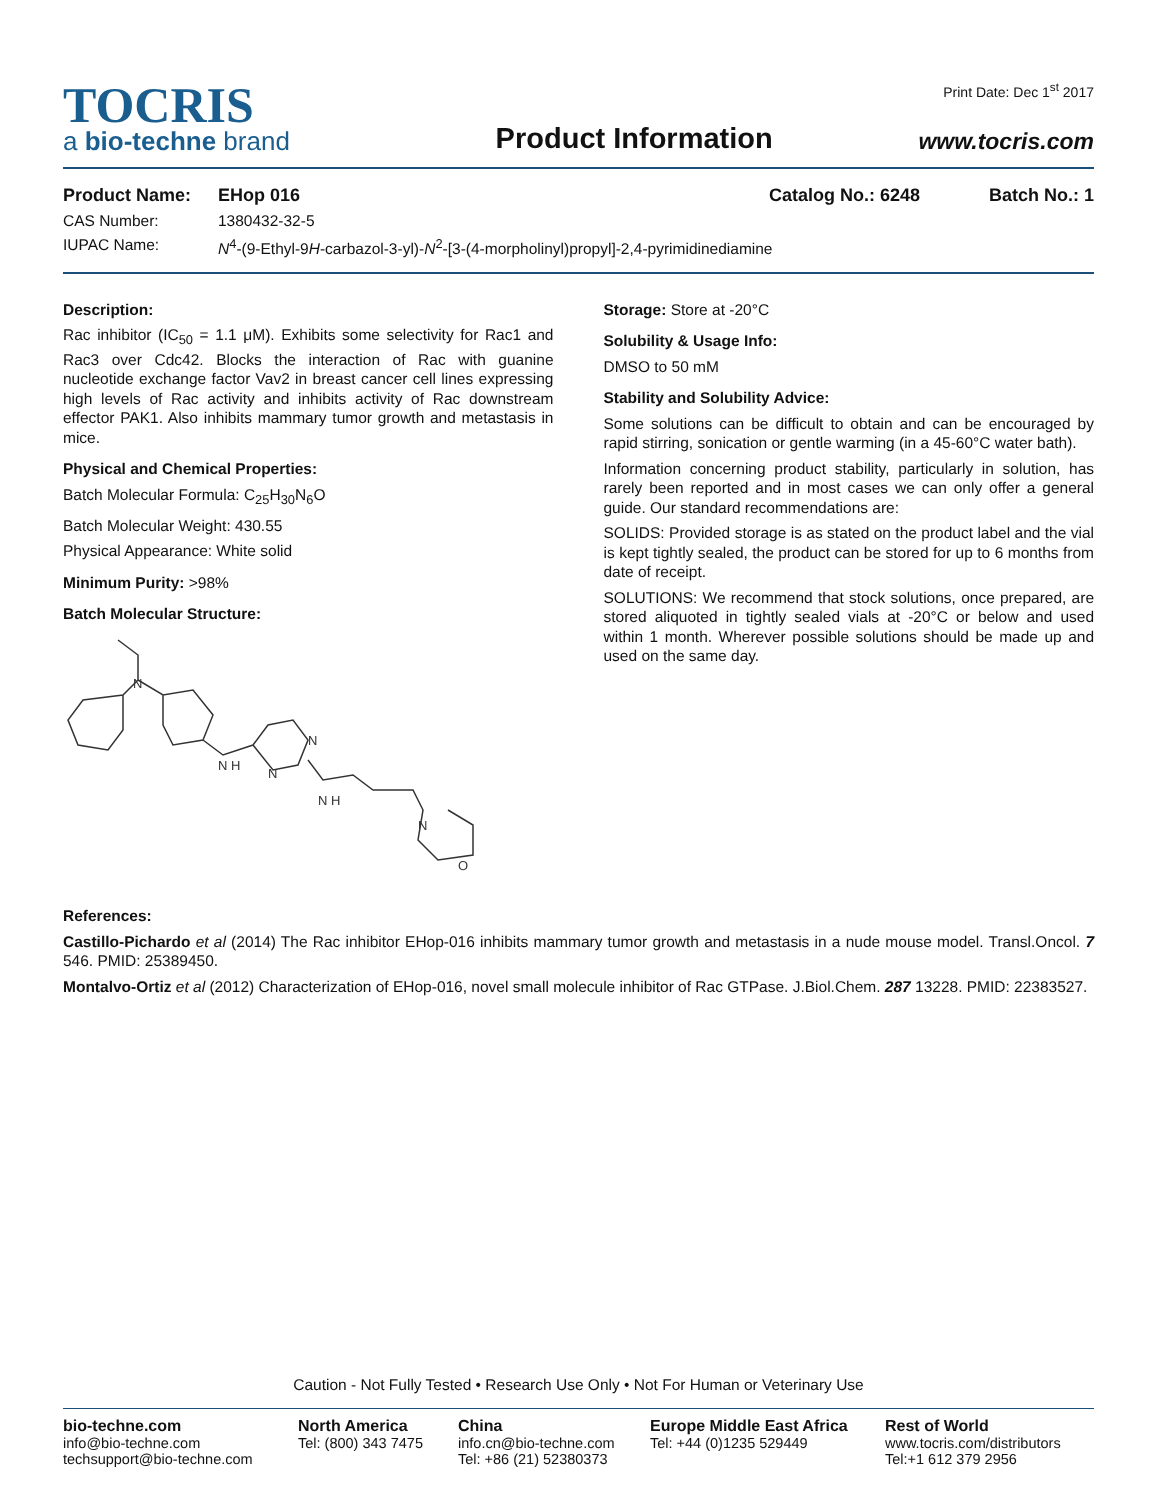TOCRIS
a bio-techne brand
Product Information
Print Date: Dec 1<sup>st</sup> 2017
www.tocris.com
Product Name: EHop 016 Catalog No.: 6248 Batch No.: 1
CAS Number: 1380432-32-5
IUPAC Name: N<sup>4</sup>-(9-Ethyl-9H-carbazol-3-yl)-N<sup>2</sup>-[3-(4-morpholinyl)propyl]-2,4-pyrimidinediamine
Description:
Rac inhibitor (IC<sub>50</sub> = 1.1 μM). Exhibits some selectivity for Rac1 and Rac3 over Cdc42. Blocks the interaction of Rac with guanine nucleotide exchange factor Vav2 in breast cancer cell lines expressing high levels of Rac activity and inhibits activity of Rac downstream effector PAK1. Also inhibits mammary tumor growth and metastasis in mice.
Physical and Chemical Properties:
Batch Molecular Formula: C<sub>25</sub>H<sub>30</sub>N<sub>6</sub>O
Batch Molecular Weight: 430.55
Physical Appearance: White solid
Minimum Purity: >98%
Batch Molecular Structure:
N
N H
N
N
N H
N
O
Storage: Store at -20°C
Solubility & Usage Info:
DMSO to 50 mM
Stability and Solubility Advice:
Some solutions can be difficult to obtain and can be encouraged by rapid stirring, sonication or gentle warming (in a 45-60°C water bath).
Information concerning product stability, particularly in solution, has rarely been reported and in most cases we can only offer a general guide. Our standard recommendations are:
SOLIDS: Provided storage is as stated on the product label and the vial is kept tightly sealed, the product can be stored for up to 6 months from date of receipt.
SOLUTIONS: We recommend that stock solutions, once prepared, are stored aliquoted in tightly sealed vials at -20°C or below and used within 1 month. Wherever possible solutions should be made up and used on the same day.
References:
Castillo-Pichardo et al (2014) The Rac inhibitor EHop-016 inhibits mammary tumor growth and metastasis in a nude mouse model. Transl.Oncol. 7 546. PMID: 25389450.
Montalvo-Ortiz et al (2012) Characterization of EHop-016, novel small molecule inhibitor of Rac GTPase. J.Biol.Chem. 287 13228. PMID: 22383527.
Caution - Not Fully Tested • Research Use Only • Not For Human or Veterinary Use
bio-techne.com
info@bio-techne.com
techsupport@bio-techne.com
North America
Tel: (800) 343 7475
China
info.cn@bio-techne.com
Tel: +86 (21) 52380373
Europe Middle East Africa
Tel: +44 (0)1235 529449
Rest of World
www.tocris.com/distributors
Tel:+1 612 379 2956